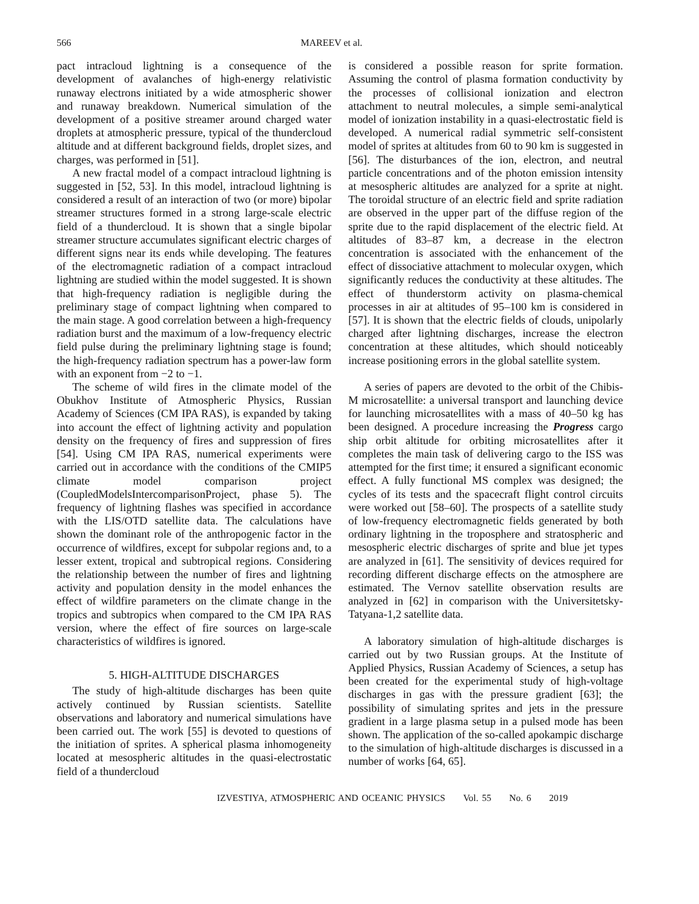566 MAREEV et al.
pact intracloud lightning is a consequence of the development of avalanches of high-energy relativistic runaway electrons initiated by a wide atmospheric shower and runaway breakdown. Numerical simulation of the development of a positive streamer around charged water droplets at atmospheric pressure, typical of the thundercloud altitude and at different background fields, droplet sizes, and charges, was performed in [51].
A new fractal model of a compact intracloud lightning is suggested in [52, 53]. In this model, intracloud lightning is considered a result of an interaction of two (or more) bipolar streamer structures formed in a strong large-scale electric field of a thundercloud. It is shown that a single bipolar streamer structure accumulates significant electric charges of different signs near its ends while developing. The features of the electromagnetic radiation of a compact intracloud lightning are studied within the model suggested. It is shown that high-frequency radiation is negligible during the preliminary stage of compact lightning when compared to the main stage. A good correlation between a high-frequency radiation burst and the maximum of a low-frequency electric field pulse during the preliminary lightning stage is found; the high-frequency radiation spectrum has a power-law form with an exponent from −2 to −1.
The scheme of wild fires in the climate model of the Obukhov Institute of Atmospheric Physics, Russian Academy of Sciences (CM IPA RAS), is expanded by taking into account the effect of lightning activity and population density on the frequency of fires and suppression of fires [54]. Using CM IPA RAS, numerical experiments were carried out in accordance with the conditions of the CMIP5 climate model comparison project (CoupledModelsIntercomparisonProject, phase 5). The frequency of lightning flashes was specified in accordance with the LIS/OTD satellite data. The calculations have shown the dominant role of the anthropogenic factor in the occurrence of wildfires, except for subpolar regions and, to a lesser extent, tropical and subtropical regions. Considering the relationship between the number of fires and lightning activity and population density in the model enhances the effect of wildfire parameters on the climate change in the tropics and subtropics when compared to the CM IPA RAS version, where the effect of fire sources on large-scale characteristics of wildfires is ignored.
5. HIGH-ALTITUDE DISCHARGES
The study of high-altitude discharges has been quite actively continued by Russian scientists. Satellite observations and laboratory and numerical simulations have been carried out. The work [55] is devoted to questions of the initiation of sprites. A spherical plasma inhomogeneity located at mesospheric altitudes in the quasi-electrostatic field of a thundercloud
is considered a possible reason for sprite formation. Assuming the control of plasma formation conductivity by the processes of collisional ionization and electron attachment to neutral molecules, a simple semi-analytical model of ionization instability in a quasi-electrostatic field is developed. A numerical radial symmetric self-consistent model of sprites at altitudes from 60 to 90 km is suggested in [56]. The disturbances of the ion, electron, and neutral particle concentrations and of the photon emission intensity at mesospheric altitudes are analyzed for a sprite at night. The toroidal structure of an electric field and sprite radiation are observed in the upper part of the diffuse region of the sprite due to the rapid displacement of the electric field. At altitudes of 83–87 km, a decrease in the electron concentration is associated with the enhancement of the effect of dissociative attachment to molecular oxygen, which significantly reduces the conductivity at these altitudes. The effect of thunderstorm activity on plasma-chemical processes in air at altitudes of 95–100 km is considered in [57]. It is shown that the electric fields of clouds, unipolarly charged after lightning discharges, increase the electron concentration at these altitudes, which should noticeably increase positioning errors in the global satellite system.
A series of papers are devoted to the orbit of the Chibis-M microsatellite: a universal transport and launching device for launching microsatellites with a mass of 40–50 kg has been designed. A procedure increasing the Progress cargo ship orbit altitude for orbiting microsatellites after it completes the main task of delivering cargo to the ISS was attempted for the first time; it ensured a significant economic effect. A fully functional MS complex was designed; the cycles of its tests and the spacecraft flight control circuits were worked out [58–60]. The prospects of a satellite study of low-frequency electromagnetic fields generated by both ordinary lightning in the troposphere and stratospheric and mesospheric electric discharges of sprite and blue jet types are analyzed in [61]. The sensitivity of devices required for recording different discharge effects on the atmosphere are estimated. The Vernov satellite observation results are analyzed in [62] in comparison with the Universitetsky-Tatyana-1,2 satellite data.
A laboratory simulation of high-altitude discharges is carried out by two Russian groups. At the Institute of Applied Physics, Russian Academy of Sciences, a setup has been created for the experimental study of high-voltage discharges in gas with the pressure gradient [63]; the possibility of simulating sprites and jets in the pressure gradient in a large plasma setup in a pulsed mode has been shown. The application of the so-called apokampic discharge to the simulation of high-altitude discharges is discussed in a number of works [64, 65].
IZVESTIYA, ATMOSPHERIC AND OCEANIC PHYSICS Vol. 55 No. 6 2019